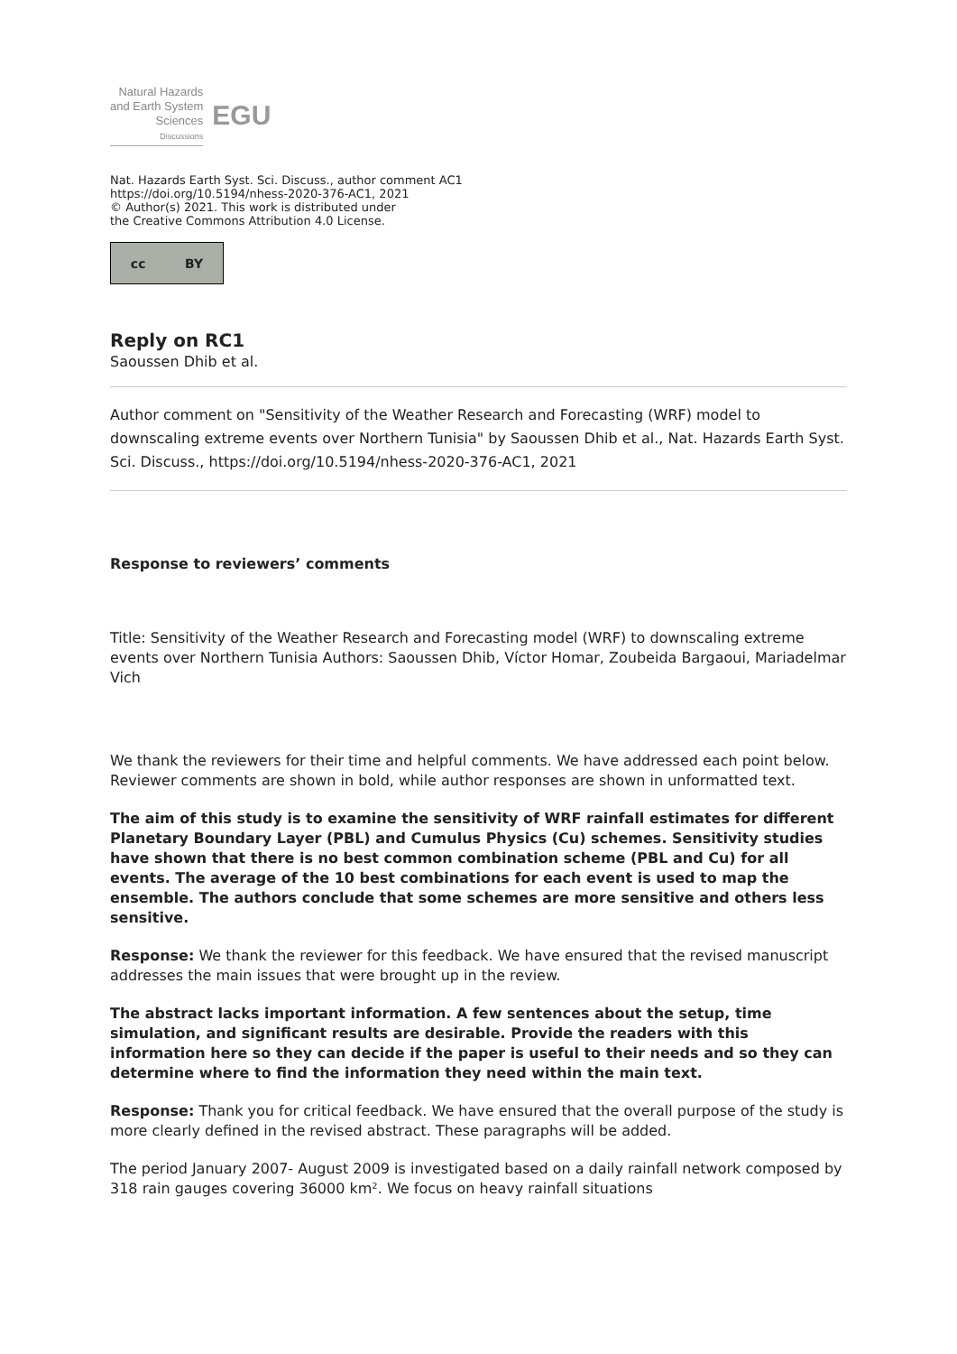Natural Hazards
and Earth System
Sciences
Discussions
EGU
Nat. Hazards Earth Syst. Sci. Discuss., author comment AC1
https://doi.org/10.5194/nhess-2020-376-AC1, 2021
© Author(s) 2021. This work is distributed under
the Creative Commons Attribution 4.0 License.
cc BY
Reply on RC1
Saoussen Dhib et al.
Author comment on "Sensitivity of the Weather Research and Forecasting (WRF) model to downscaling extreme events over Northern Tunisia" by Saoussen Dhib et al., Nat. Hazards Earth Syst. Sci. Discuss., https://doi.org/10.5194/nhess-2020-376-AC1, 2021
Response to reviewers’ comments
Title: Sensitivity of the Weather Research and Forecasting model (WRF) to downscaling extreme events over Northern Tunisia Authors: Saoussen Dhib, Víctor Homar, Zoubeida Bargaoui, Mariadelmar Vich
We thank the reviewers for their time and helpful comments. We have addressed each point below. Reviewer comments are shown in bold, while author responses are shown in unformatted text.
The aim of this study is to examine the sensitivity of WRF rainfall estimates for different Planetary Boundary Layer (PBL) and Cumulus Physics (Cu) schemes. Sensitivity studies have shown that there is no best common combination scheme (PBL and Cu) for all events. The average of the 10 best combinations for each event is used to map the ensemble. The authors conclude that some schemes are more sensitive and others less sensitive.
Response: We thank the reviewer for this feedback. We have ensured that the revised manuscript addresses the main issues that were brought up in the review.
The abstract lacks important information. A few sentences about the setup, time simulation, and significant results are desirable. Provide the readers with this information here so they can decide if the paper is useful to their needs and so they can determine where to find the information they need within the main text.
Response: Thank you for critical feedback. We have ensured that the overall purpose of the study is more clearly defined in the revised abstract. These paragraphs will be added.
The period January 2007- August 2009 is investigated based on a daily rainfall network composed by 318 rain gauges covering 36000 km². We focus on heavy rainfall situations